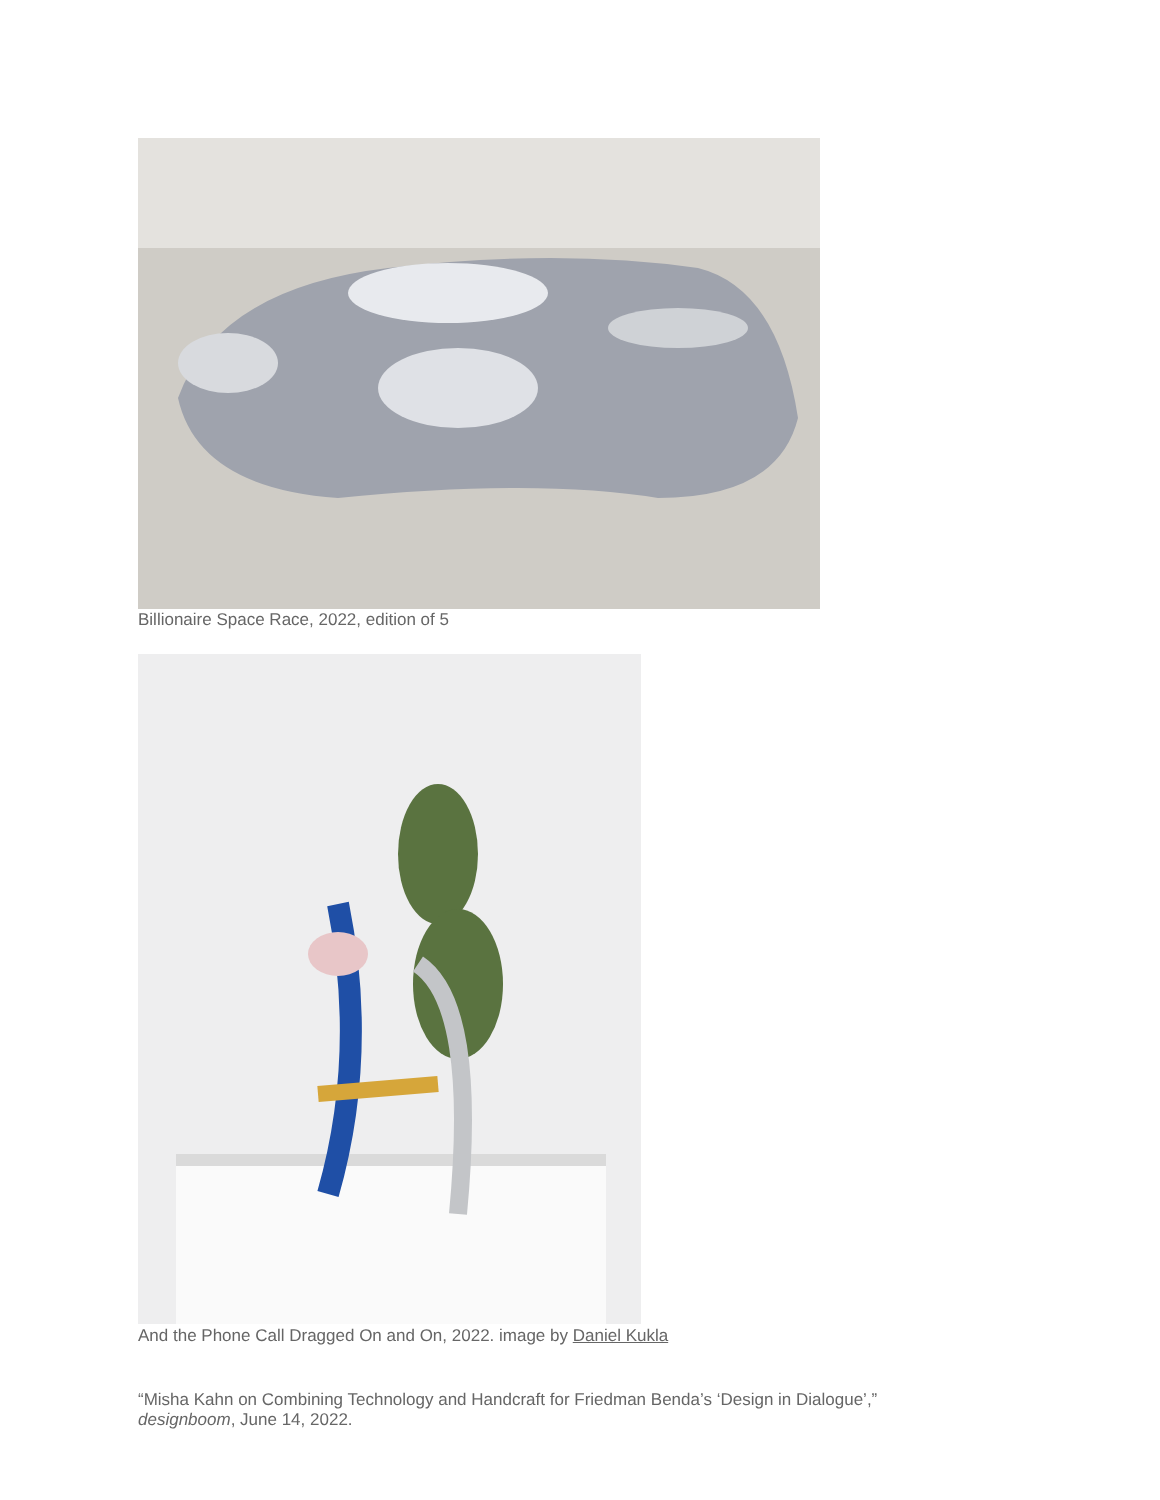Billionaire Space Race, 2022, edition of 5
And the Phone Call Dragged On and On, 2022. image by Daniel Kukla
“Misha Kahn on Combining Technology and Handcraft for Friedman Benda’s ‘Design in Dialogue’,” designboom, June 14, 2022.